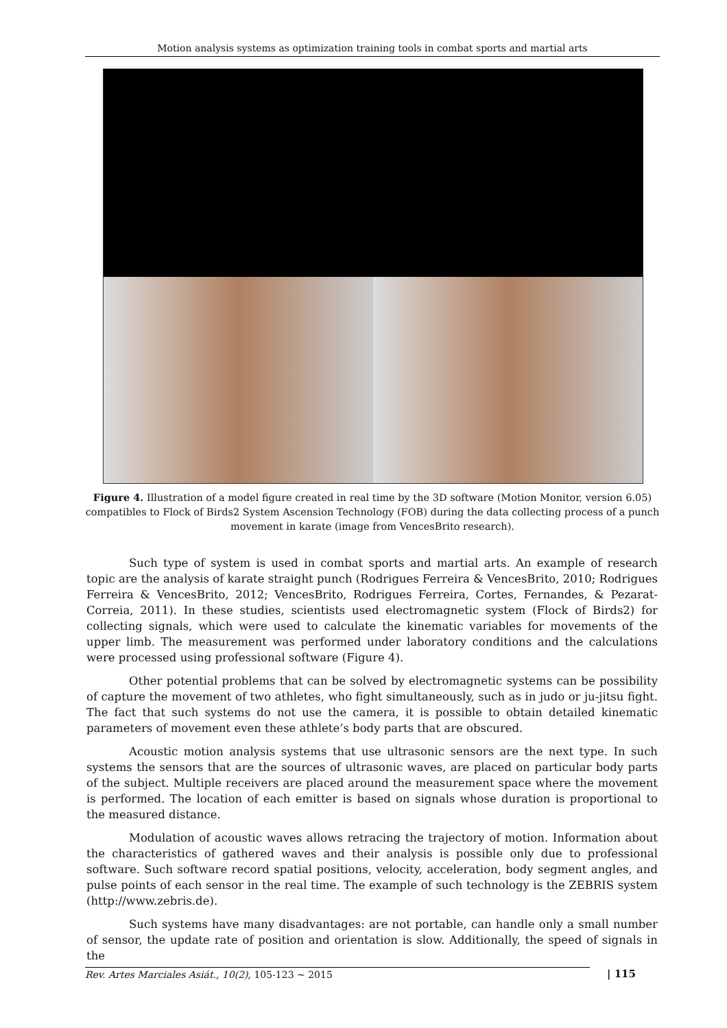Motion analysis systems as optimization training tools in combat sports and martial arts
Figure 4. Illustration of a model figure created in real time by the 3D software (Motion Monitor, version 6.05) compatibles to Flock of Birds2 System Ascension Technology (FOB) during the data collecting process of a punch movement in karate (image from VencesBrito research).
Such type of system is used in combat sports and martial arts. An example of research topic are the analysis of karate straight punch (Rodrigues Ferreira & VencesBrito, 2010; Rodrigues Ferreira & VencesBrito, 2012; VencesBrito, Rodrigues Ferreira, Cortes, Fernandes, & Pezarat-Correia, 2011). In these studies, scientists used electromagnetic system (Flock of Birds2) for collecting signals, which were used to calculate the kinematic variables for movements of the upper limb. The measurement was performed under laboratory conditions and the calculations were processed using professional software (Figure 4).
Other potential problems that can be solved by electromagnetic systems can be possibility of capture the movement of two athletes, who fight simultaneously, such as in judo or ju-jitsu fight. The fact that such systems do not use the camera, it is possible to obtain detailed kinematic parameters of movement even these athlete’s body parts that are obscured.
Acoustic motion analysis systems that use ultrasonic sensors are the next type. In such systems the sensors that are the sources of ultrasonic waves, are placed on particular body parts of the subject. Multiple receivers are placed around the measurement space where the movement is performed. The location of each emitter is based on signals whose duration is proportional to the measured distance.
Modulation of acoustic waves allows retracing the trajectory of motion. Information about the characteristics of gathered waves and their analysis is possible only due to professional software. Such software record spatial positions, velocity, acceleration, body segment angles, and pulse points of each sensor in the real time. The example of such technology is the ZEBRIS system (http://www.zebris.de).
Such systems have many disadvantages: are not portable, can handle only a small number of sensor, the update rate of position and orientation is slow. Additionally, the speed of signals in the
Rev. Artes Marciales Asiát., 10(2), 105-123 ~ 2015 | 115